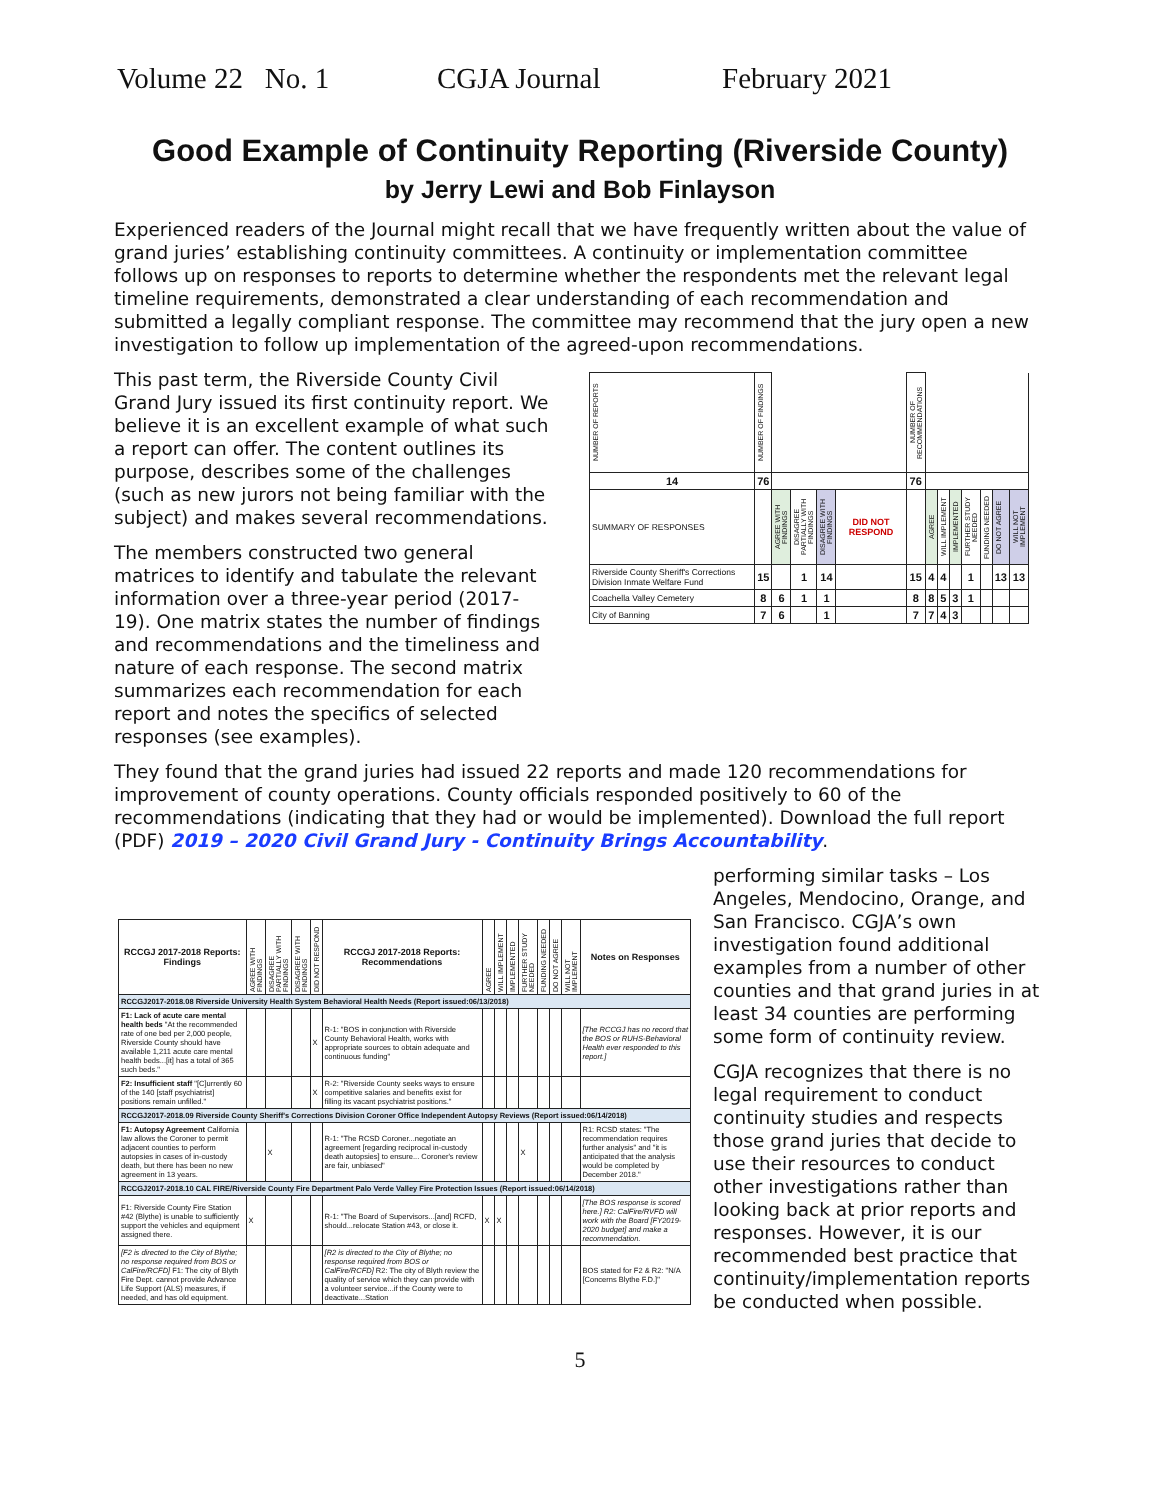Volume 22 No. 1 CGJA Journal February 2021
Good Example of Continuity Reporting (Riverside County)
by Jerry Lewi and Bob Finlayson
Experienced readers of the Journal might recall that we have frequently written about the value of grand juries’ establishing continuity committees. A continuity or implementation committee follows up on responses to reports to determine whether the respondents met the relevant legal timeline requirements, demonstrated a clear understanding of each recommendation and submitted a legally compliant response. The committee may recommend that the jury open a new investigation to follow up implementation of the agreed-upon recommendations.
This past term, the Riverside County Civil Grand Jury issued its first continuity report. We believe it is an excellent example of what such a report can offer. The content outlines its purpose, describes some of the challenges (such as new jurors not being familiar with the subject) and makes several recommendations.
The members constructed two general matrices to identify and tabulate the relevant information over a three-year period (2017-19). One matrix states the number of findings and recommendations and the timeliness and nature of each response. The second matrix summarizes each recommendation for each report and notes the specifics of selected responses (see examples).
| NUMBER OF REPORTS | NUMBER OF FINDINGS | | | | | NUMBER OF RECOMMENDATIONS | | | | | | | |
| 14 | 76 | | | | | 76 | | | | | | | |
| SUMMARY OF RESPONSES | | AGREE WITH FINDINGS | DISAGREE PARTIALLY WITH FINDINGS | DISAGREE WITH FINDINGS | DID NOT RESPOND | | AGREE | WILL IMPLEMENT | IMPLEMENTED | FURTHER STUDY NEEDED | FUNDING NEEDED | DO NOT AGREE | WILL NOT IMPLEMENT |
| Riverside County Sheriff's Corrections Division Inmate Welfare Fund | 15 | | 1 | 14 | | 15 | 4 | 4 | | 1 | | 13 | 13 |
| Coachella Valley Cemetery | 8 | 6 | 1 | 1 | | 8 | 8 | 5 | 3 | 1 | | | |
| City of Banning | 7 | 6 | | 1 | | 7 | 7 | 4 | 3 | | | | |
They found that the grand juries had issued 22 reports and made 120 recommendations for improvement of county operations. County officials responded positively to 60 of the recommendations (indicating that they had or would be implemented). Download the full report (PDF) 2019 – 2020 Civil Grand Jury - Continuity Brings Accountability.
| RCCGJ 2017-2018 Reports: Findings | AGREE WITH FINDINGS | DISAGREE PARTIALLY WITH FINDINGS | DISAGREE WITH FINDINGS | DID NOT RESPOND | RCCGJ 2017-2018 Reports: Recommendations | AGREE | WILL IMPLEMENT | IMPLEMENTED | FURTHER STUDY NEEDED | FUNDING NEEDED | DO NOT AGREE | WILL NOT IMPLEMENT | Notes on Responses |
| RCCGJ2017-2018.08 Riverside University Health System Behavioral Health Needs (Report issued:06/13/2018) | | | | | | | | | | | | | |
| F1: Lack of acute care mental health beds "At the recommended rate of one bed per 2,000 people, Riverside County should have available 1,211 acute care mental health beds...[it] has a total of 365 such beds." | | | | X | R-1: "BOS in conjunction with Riverside County Behavioral Health, works with appropriate sources to obtain adequate and continuous funding" | | | | | | | | [The RCCGJ has no record that the BOS or RUHS-Behavioral Health ever responded to this report.] |
| F2: Insufficient staff "[C]urrently 60 of the 140 [staff psychiatrist] positions remain unfilled." | | | | X | R-2: "Riverside County seeks ways to ensure competitive salaries and benefits exist for filling its vacant psychiatrist positions." | | | | | | | | |
| RCCGJ2017-2018.09 Riverside County Sheriff's Corrections Division Coroner Office Independent Autopsy Reviews (Report issued:06/14/2018) | | | | | | | | | | | | | |
| F1: Autopsy Agreement California law allows the Coroner to permit adjacent counties to perform autopsies in cases of in-custody death, but there has been no new agreement in 13 years. | | X | | | R-1: "The RCSD Coroner...negotiate an agreement [regarding reciprocal in-custody death autopsies] to ensure... Coroner's review are fair, unbiased" | | | | X | | | | R1: RCSD states: "The recommendation requires further analysis" and "it is anticipated that the analysis would be completed by December 2018." |
| RCCGJ2017-2018.10 CAL FIRE/Riverside County Fire Department Palo Verde Valley Fire Protection Issues (Report issued:06/14/2018) | | | | | | | | | | | | | |
| F1: Riverside County Fire Station #42 (Blythe) is unable to sufficiently support the vehicles and equipment assigned there. | X | | | | R-1: "The Board of Supervisors...[and] RCFD, should...relocate Station #43, or close it. | X | X | | | | | | [The BOS response is scored here.] R2: CalFire/RVFD will work with the Board [FY2019-2020 budget] and make a recommendation. |
| [F2 is directed to the City of Blythe; no response required from BOS or CalFire/RCFD] F1: The city of Blyth Fire Dept. cannot provide Advance Life Support (ALS) measures, if needed, and has old equipment. | | | | | [R2 is directed to the City of Blythe; no response required from BOS or CalFire/RCFD] R2: The city of Blyth review the quality of service which they can provide with a volunteer service...if the County were to deactivate...Station | | | | | | | | BOS stated for F2 & R2: "N/A [Concerns Blythe F.D.]" |
performing similar tasks – Los Angeles, Mendocino, Orange, and San Francisco. CGJA’s own investigation found additional examples from a number of other counties and that grand juries in at least 34 counties are performing some form of continuity review.
CGJA recognizes that there is no legal requirement to conduct continuity studies and respects those grand juries that decide to use their resources to conduct other investigations rather than looking back at prior reports and responses. However, it is our recommended best practice that continuity/implementation reports be conducted when possible.
5